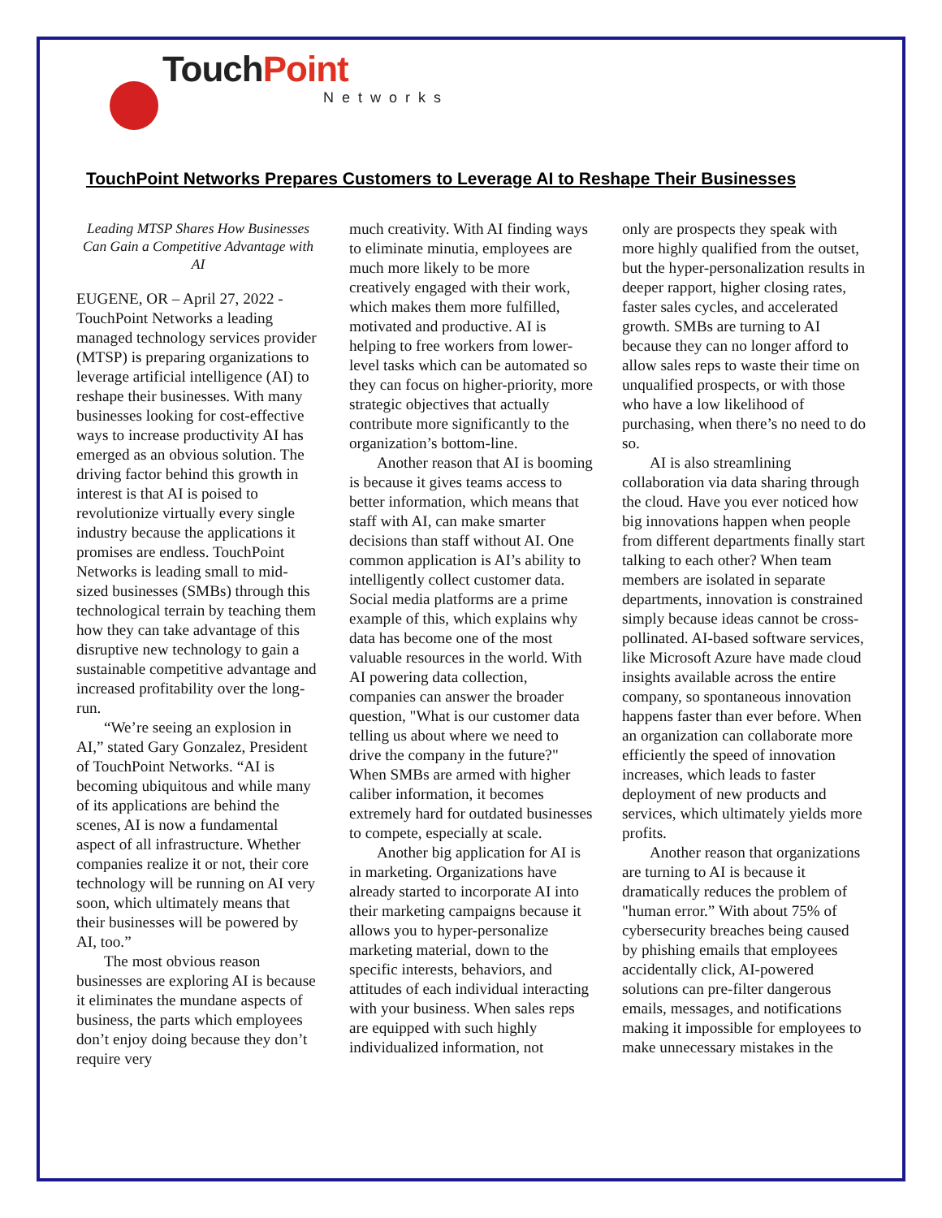TouchPoint
Networks
TouchPoint Networks Prepares Customers to Leverage AI to Reshape Their Businesses
Leading MTSP Shares How Businesses Can Gain a Competitive Advantage with AI
EUGENE, OR – April 27, 2022 - TouchPoint Networks a leading managed technology services provider (MTSP) is preparing organizations to leverage artificial intelligence (AI) to reshape their businesses. With many businesses looking for cost-effective ways to increase productivity AI has emerged as an obvious solution. The driving factor behind this growth in interest is that AI is poised to revolutionize virtually every single industry because the applications it promises are endless. TouchPoint Networks is leading small to mid-sized businesses (SMBs) through this technological terrain by teaching them how they can take advantage of this disruptive new technology to gain a sustainable competitive advantage and increased profitability over the long-run.
“We’re seeing an explosion in AI,” stated Gary Gonzalez, President of TouchPoint Networks. “AI is becoming ubiquitous and while many of its applications are behind the scenes, AI is now a fundamental aspect of all infrastructure. Whether companies realize it or not, their core technology will be running on AI very soon, which ultimately means that their businesses will be powered by AI, too.”
The most obvious reason businesses are exploring AI is because it eliminates the mundane aspects of business, the parts which employees don’t enjoy doing because they don’t require very
much creativity. With AI finding ways to eliminate minutia, employees are much more likely to be more creatively engaged with their work, which makes them more fulfilled, motivated and productive. AI is helping to free workers from lower-level tasks which can be automated so they can focus on higher-priority, more strategic objectives that actually contribute more significantly to the organization’s bottom-line.
Another reason that AI is booming is because it gives teams access to better information, which means that staff with AI, can make smarter decisions than staff without AI. One common application is AI’s ability to intelligently collect customer data. Social media platforms are a prime example of this, which explains why data has become one of the most valuable resources in the world. With AI powering data collection, companies can answer the broader question, "What is our customer data telling us about where we need to drive the company in the future?" When SMBs are armed with higher caliber information, it becomes extremely hard for outdated businesses to compete, especially at scale.
Another big application for AI is in marketing. Organizations have already started to incorporate AI into their marketing campaigns because it allows you to hyper-personalize marketing material, down to the specific interests, behaviors, and attitudes of each individual interacting with your business. When sales reps are equipped with such highly individualized information, not
only are prospects they speak with more highly qualified from the outset, but the hyper-personalization results in deeper rapport, higher closing rates, faster sales cycles, and accelerated growth. SMBs are turning to AI because they can no longer afford to allow sales reps to waste their time on unqualified prospects, or with those who have a low likelihood of purchasing, when there’s no need to do so.
AI is also streamlining collaboration via data sharing through the cloud. Have you ever noticed how big innovations happen when people from different departments finally start talking to each other? When team members are isolated in separate departments, innovation is constrained simply because ideas cannot be cross-pollinated. AI-based software services, like Microsoft Azure have made cloud insights available across the entire company, so spontaneous innovation happens faster than ever before. When an organization can collaborate more efficiently the speed of innovation increases, which leads to faster deployment of new products and services, which ultimately yields more profits.
Another reason that organizations are turning to AI is because it dramatically reduces the problem of "human error.” With about 75% of cybersecurity breaches being caused by phishing emails that employees accidentally click, AI-powered solutions can pre-filter dangerous emails, messages, and notifications making it impossible for employees to make unnecessary mistakes in the